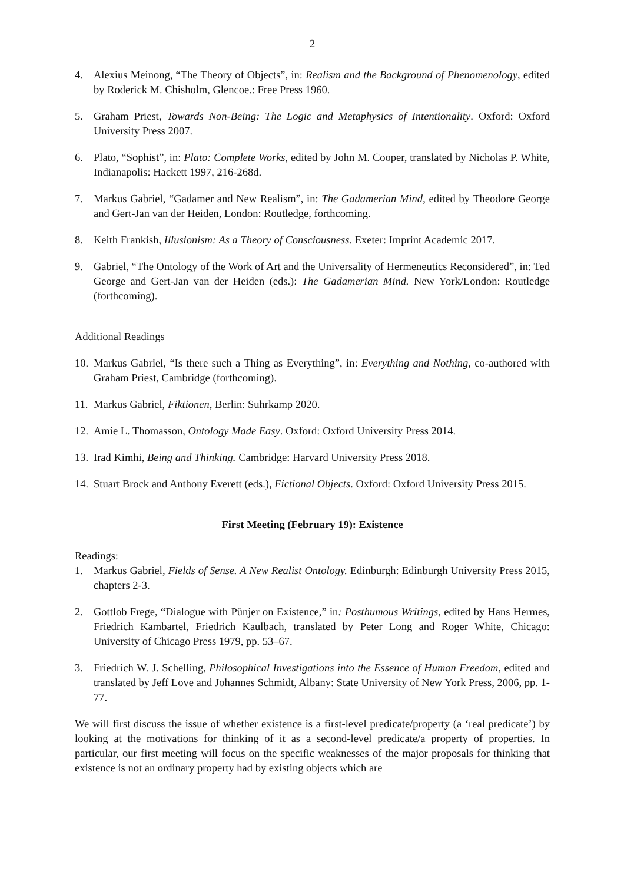2
4. Alexius Meinong, “The Theory of Objects”, in: Realism and the Background of Phenomenology, edited by Roderick M. Chisholm, Glencoe.: Free Press 1960.
5. Graham Priest, Towards Non-Being: The Logic and Metaphysics of Intentionality. Oxford: Oxford University Press 2007.
6. Plato, “Sophist”, in: Plato: Complete Works, edited by John M. Cooper, translated by Nicholas P. White, Indianapolis: Hackett 1997, 216-268d.
7. Markus Gabriel, “Gadamer and New Realism”, in: The Gadamerian Mind, edited by Theodore George and Gert-Jan van der Heiden, London: Routledge, forthcoming.
8. Keith Frankish, Illusionism: As a Theory of Consciousness. Exeter: Imprint Academic 2017.
9. Gabriel, “The Ontology of the Work of Art and the Universality of Hermeneutics Reconsidered”, in: Ted George and Gert-Jan van der Heiden (eds.): The Gadamerian Mind. New York/London: Routledge (forthcoming).
Additional Readings
10. Markus Gabriel, “Is there such a Thing as Everything”, in: Everything and Nothing, co-authored with Graham Priest, Cambridge (forthcoming).
11. Markus Gabriel, Fiktionen, Berlin: Suhrkamp 2020.
12. Amie L. Thomasson, Ontology Made Easy. Oxford: Oxford University Press 2014.
13. Irad Kimhi, Being and Thinking. Cambridge: Harvard University Press 2018.
14. Stuart Brock and Anthony Everett (eds.), Fictional Objects. Oxford: Oxford University Press 2015.
First Meeting (February 19): Existence
Readings:
1. Markus Gabriel, Fields of Sense. A New Realist Ontology. Edinburgh: Edinburgh University Press 2015, chapters 2-3.
2. Gottlob Frege, “Dialogue with Pünjer on Existence,” in: Posthumous Writings, edited by Hans Hermes, Friedrich Kambartel, Friedrich Kaulbach, translated by Peter Long and Roger White, Chicago: University of Chicago Press 1979, pp. 53–67.
3. Friedrich W. J. Schelling, Philosophical Investigations into the Essence of Human Freedom, edited and translated by Jeff Love and Johannes Schmidt, Albany: State University of New York Press, 2006, pp. 1-77.
We will first discuss the issue of whether existence is a first-level predicate/property (a ‘real predicate’) by looking at the motivations for thinking of it as a second-level predicate/a property of properties. In particular, our first meeting will focus on the specific weaknesses of the major proposals for thinking that existence is not an ordinary property had by existing objects which are